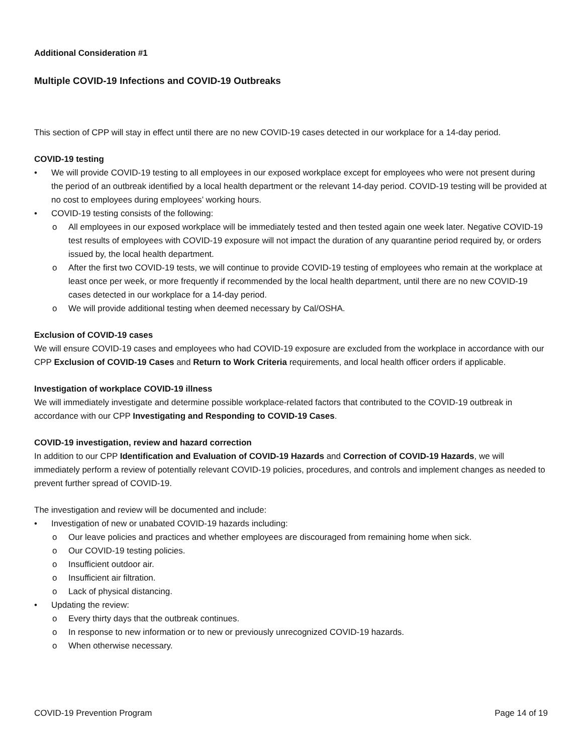Additional Consideration #1
Multiple COVID-19 Infections and COVID-19 Outbreaks
This section of CPP will stay in effect until there are no new COVID-19 cases detected in our workplace for a 14-day period.
COVID-19 testing
• We will provide COVID-19 testing to all employees in our exposed workplace except for employees who were not present during the period of an outbreak identified by a local health department or the relevant 14-day period. COVID-19 testing will be provided at no cost to employees during employees’ working hours.
• COVID-19 testing consists of the following:
o All employees in our exposed workplace will be immediately tested and then tested again one week later. Negative COVID-19 test results of employees with COVID-19 exposure will not impact the duration of any quarantine period required by, or orders issued by, the local health department.
o After the first two COVID-19 tests, we will continue to provide COVID-19 testing of employees who remain at the workplace at least once per week, or more frequently if recommended by the local health department, until there are no new COVID-19 cases detected in our workplace for a 14-day period.
o We will provide additional testing when deemed necessary by Cal/OSHA.
Exclusion of COVID-19 cases
We will ensure COVID-19 cases and employees who had COVID-19 exposure are excluded from the workplace in accordance with our CPP Exclusion of COVID-19 Cases and Return to Work Criteria requirements, and local health officer orders if applicable.
Investigation of workplace COVID-19 illness
We will immediately investigate and determine possible workplace-related factors that contributed to the COVID-19 outbreak in accordance with our CPP Investigating and Responding to COVID-19 Cases.
COVID-19 investigation, review and hazard correction
In addition to our CPP Identification and Evaluation of COVID-19 Hazards and Correction of COVID-19 Hazards, we will immediately perform a review of potentially relevant COVID-19 policies, procedures, and controls and implement changes as needed to prevent further spread of COVID-19.
The investigation and review will be documented and include:
• Investigation of new or unabated COVID-19 hazards including:
o Our leave policies and practices and whether employees are discouraged from remaining home when sick.
o Our COVID-19 testing policies.
o Insufficient outdoor air.
o Insufficient air filtration.
o Lack of physical distancing.
• Updating the review:
o Every thirty days that the outbreak continues.
o In response to new information or to new or previously unrecognized COVID-19 hazards.
o When otherwise necessary.
COVID-19 Prevention Program Page 14 of 19